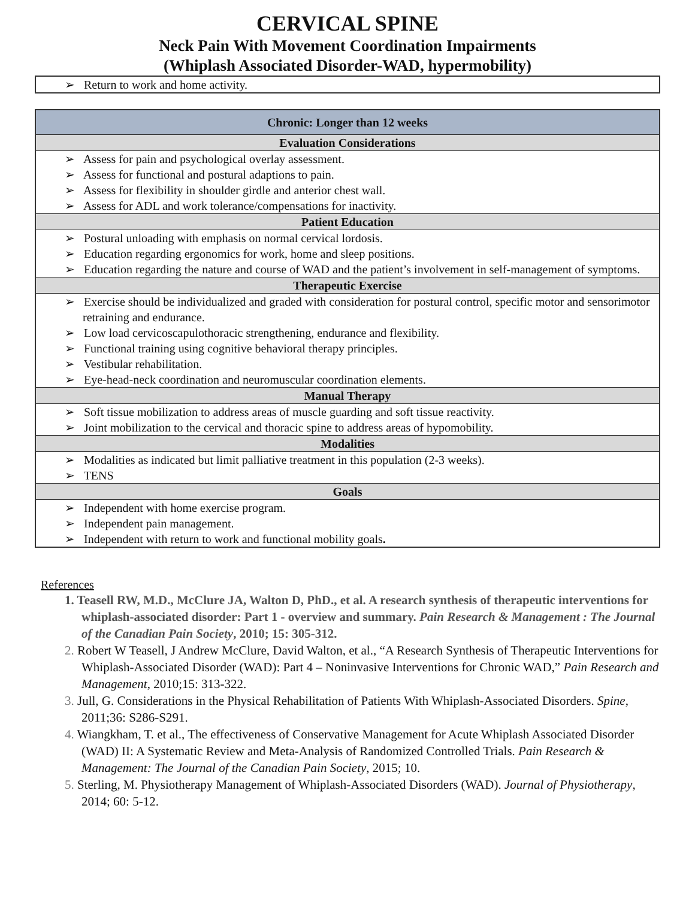CERVICAL SPINE
Neck Pain With Movement Coordination Impairments
(Whiplash Associated Disorder-WAD, hypermobility)
| ➢ Return to work and home activity. |
| Chronic: Longer than 12 weeks |
| --- |
| Evaluation Considerations |
| ➢ Assess for pain and psychological overlay assessment. ➢ Assess for functional and postural adaptions to pain. ➢ Assess for flexibility in shoulder girdle and anterior chest wall. ➢ Assess for ADL and work tolerance/compensations for inactivity. |
| Patient Education |
| ➢ Postural unloading with emphasis on normal cervical lordosis. ➢ Education regarding ergonomics for work, home and sleep positions. ➢ Education regarding the nature and course of WAD and the patient’s involvement in self-management of symptoms. |
| Therapeutic Exercise |
| ➢ Exercise should be individualized and graded with consideration for postural control, specific motor and sensorimotor retraining and endurance. ➢ Low load cervicoscapulothoracic strengthening, endurance and flexibility. ➢ Functional training using cognitive behavioral therapy principles. ➢ Vestibular rehabilitation. ➢ Eye-head-neck coordination and neuromuscular coordination elements. |
| Manual Therapy |
| ➢ Soft tissue mobilization to address areas of muscle guarding and soft tissue reactivity. ➢ Joint mobilization to the cervical and thoracic spine to address areas of hypomobility. |
| Modalities |
| ➢ Modalities as indicated but limit palliative treatment in this population (2-3 weeks). ➢ TENS |
| Goals |
| ➢ Independent with home exercise program. ➢ Independent pain management. ➢ Independent with return to work and functional mobility goals . |
References
1. Teasell RW, M.D., McClure JA, Walton D, PhD., et al. A research synthesis of therapeutic interventions for whiplash-associated disorder: Part 1 - overview and summary. Pain Research & Management : The Journal of the Canadian Pain Society, 2010; 15: 305-312.
2. Robert W Teasell, J Andrew McClure, David Walton, et al., “A Research Synthesis of Therapeutic Interventions for Whiplash-Associated Disorder (WAD): Part 4 – Noninvasive Interventions for Chronic WAD,” Pain Research and Management, 2010;15: 313-322.
3. Jull, G. Considerations in the Physical Rehabilitation of Patients With Whiplash-Associated Disorders. Spine, 2011;36: S286-S291.
4. Wiangkham, T. et al., The effectiveness of Conservative Management for Acute Whiplash Associated Disorder (WAD) II: A Systematic Review and Meta-Analysis of Randomized Controlled Trials. Pain Research & Management: The Journal of the Canadian Pain Society, 2015; 10.
5. Sterling, M. Physiotherapy Management of Whiplash-Associated Disorders (WAD). Journal of Physiotherapy, 2014; 60: 5-12.